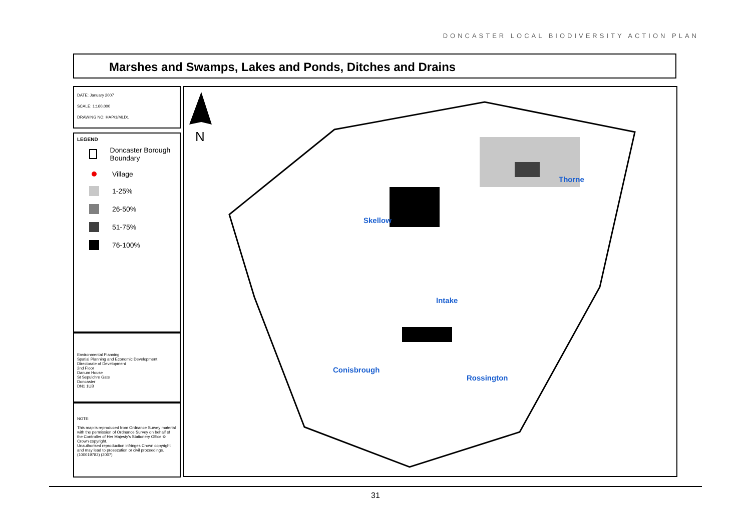DONCASTER LOCAL BIODIVERSITY ACTION PLAN
Marshes and Swamps, Lakes and Ponds, Ditches and Drains
DATE: January 2007
SCALE: 1:160,000
DRAWING NO: HAP/1/MLD1
LEGEND
Doncaster Borough Boundary
Village
1-25%
26-50%
51-75%
76-100%
Environmental Planning
Spatial Planning and Economic Development
Directorate of Development
2nd Floor
Danum House
St Sepulchre Gate
Doncaster
DN1 1UB
NOTE:
This map is reproduced from Ordnance Survey material with the permission of Ordnance Survey on behalf of the Controller of Her Majesty's Stationery Office © Crown copyright.
Unauthorised reproduction infringes Crown copyright and may lead to prosecution or civil proceedings. (100019782) (2007)
N
Thorne
Skellow
Intake
Conisbrough
Rossington
31